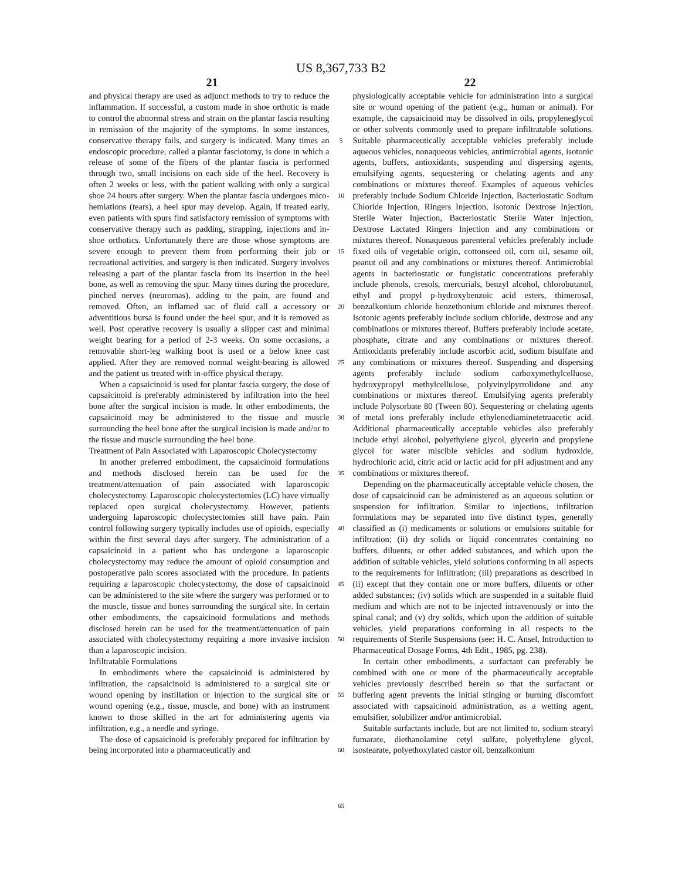US 8,367,733 B2
21 22
and physical therapy are used as adjunct methods to try to reduce the inflammation. If successful, a custom made in shoe orthotic is made to control the abnormal stress and strain on the plantar fascia resulting in remission of the majority of the symptoms. In some instances, conservative therapy fails, and surgery is indicated. Many times an endoscopic procedure, called a plantar fasciotomy, is done in which a release of some of the fibers of the plantar fascia is performed through two, small incisions on each side of the heel. Recovery is often 2 weeks or less, with the patient walking with only a surgical shoe 24 hours after surgery. When the plantar fascia undergoes mico-hemiations (tears), a heel spur may develop. Again, if treated early, even patients with spurs find satisfactory remission of symptoms with conservative therapy such as padding, strapping, injections and in-shoe orthotics. Unfortunately there are those whose symptoms are severe enough to prevent them from performing their job or recreational activities, and surgery is then indicated. Surgery involves releasing a part of the plantar fascia from its insertion in the heel bone, as well as removing the spur. Many times during the procedure, pinched nerves (neuromas), adding to the pain, are found and removed. Often, an inflamed sac of fluid call a accessory or adventitious bursa is found under the heel spur, and it is removed as well. Post operative recovery is usually a slipper cast and minimal weight bearing for a period of 2-3 weeks. On some occasions, a removable short-leg walking boot is used or a below knee cast applied. After they are removed normal weight-bearing is allowed and the patient us treated with in-office physical therapy.
When a capsaicinoid is used for plantar fascia surgery, the dose of capsaicinoid is preferably administered by infiltration into the heel bone after the surgical incision is made. In other embodiments, the capsaicinoid may be administered to the tissue and muscle surrounding the heel bone after the surgical incision is made and/or to the tissue and muscle surrounding the heel bone.
Treatment of Pain Associated with Laparoscopic Cholecystectomy
In another preferred embodiment, the capsaicinoid formulations and methods disclosed herein can be used for the treatment/attenuation of pain associated with laparoscopic cholecystectomy. Laparoscopic cholecystectomies (LC) have virtually replaced open surgical cholecystectomy. However, patients undergoing laparoscopic cholecystectomies still have pain. Pain control following surgery typically includes use of opioids, especially within the first several days after surgery. The administration of a capsaicinoid in a patient who has undergone a laparoscopic cholecystectomy may reduce the amount of opioid consumption and postoperative pain scores associated with the procedure. In patients requiring a laparoscopic cholecystectomy, the dose of capsaicinoid can be administered to the site where the surgery was performed or to the muscle, tissue and bones surrounding the surgical site. In certain other embodiments, the capsaicinoid formulations and methods disclosed herein can be used for the treatment/attenuation of pain associated with cholecystectomy requiring a more invasive incision than a laparoscopic incision.
Infiltratable Formulations
In embodiments where the capsaicinoid is administered by infiltration, the capsaicinoid is administered to a surgical site or wound opening by instillation or injection to the surgical site or wound opening (e.g., tissue, muscle, and bone) with an instrument known to those skilled in the art for administering agents via infiltration, e.g., a needle and syringe.
The dose of capsaicinoid is preferably prepared for infiltration by being incorporated into a pharmaceutically and
5
10
15
20
25
30
35
40
45
50
55
60
65
physiologically acceptable vehicle for administration into a surgical site or wound opening of the patient (e.g., human or animal). For example, the capsaicinoid may be dissolved in oils, propyleneglycol or other solvents commonly used to prepare infiltratable solutions. Suitable pharmaceutically acceptable vehicles preferably include aqueous vehicles, nonaqueous vehicles, antimicrobial agents, isotonic agents, buffers, antioxidants, suspending and dispersing agents, emulsifying agents, sequestering or chelating agents and any combinations or mixtures thereof. Examples of aqueous vehicles preferably include Sodium Chloride Injection, Bacteriostatic Sodium Chloride Injection, Ringers Injection, Isotonic Dextrose Injection, Sterile Water Injection, Bacteriostatic Sterile Water Injection, Dextrose Lactated Ringers Injection and any combinations or mixtures thereof. Nonaqueous parenteral vehicles preferably include fixed oils of vegetable origin, cottonseed oil, corn oil, sesame oil, peanut oil and any combinations or mixtures thereof. Antimicrobial agents in bacteriostatic or fungistatic concentrations preferably include phenols, cresols, mercurials, benzyl alcohol, chlorobutanol, ethyl and propyl p-hydroxybenzoic acid esters, thimerosal, benzalkonium chloride benzethonium chloride and mixtures thereof. Isotonic agents preferably include sodium chloride, dextrose and any combinations or mixtures thereof. Buffers preferably include acetate, phosphate, citrate and any combinations or mixtures thereof. Antioxidants preferably include ascorbic acid, sodium bisulfate and any combinations or mixtures thereof. Suspending and dispersing agents preferably include sodium carboxymethylcelluose, hydroxypropyl methylcellulose, polyvinylpyrrolidone and any combinations or mixtures thereof. Emulsifying agents preferably include Polysorbate 80 (Tween 80). Sequestering or chelating agents of metal ions preferably include ethylenediaminetetraacetic acid. Additional pharmaceutically acceptable vehicles also preferably include ethyl alcohol, polyethylene glycol, glycerin and propylene glycol for water miscible vehicles and sodium hydroxide, hydrochloric acid, citric acid or lactic acid for pH adjustment and any combinations or mixtures thereof.
Depending on the pharmaceutically acceptable vehicle chosen, the dose of capsaicinoid can be administered as an aqueous solution or suspension for infiltration. Similar to injections, infiltration formulations may be separated into five distinct types, generally classified as (i) medicaments or solutions or emulsions suitable for infiltration; (ii) dry solids or liquid concentrates containing no buffers, diluents, or other added substances, and which upon the addition of suitable vehicles, yield solutions conforming in all aspects to the requirements for infiltration; (iii) preparations as described in (ii) except that they contain one or more buffers, diluents or other added substances; (iv) solids which are suspended in a suitable fluid medium and which are not to be injected intravenously or into the spinal canal; and (v) dry solids, which upon the addition of suitable vehicles, yield preparations conforming in all respects to the requirements of Sterile Suspensions (see: H. C. Ansel, Introduction to Pharmaceutical Dosage Forms, 4th Edit., 1985, pg. 238).
In certain other embodiments, a surfactant can preferably be combined with one or more of the pharmaceutically acceptable vehicles previously described herein so that the surfactant or buffering agent prevents the initial stinging or burning discomfort associated with capsaicinoid administration, as a wetting agent, emulsifier, solubilizer and/or antimicrobial.
Suitable surfactants include, but are not limited to, sodium stearyl fumarate, diethanolamine cetyl sulfate, polyethylene glycol, isostearate, polyethoxylated castor oil, benzalkonium